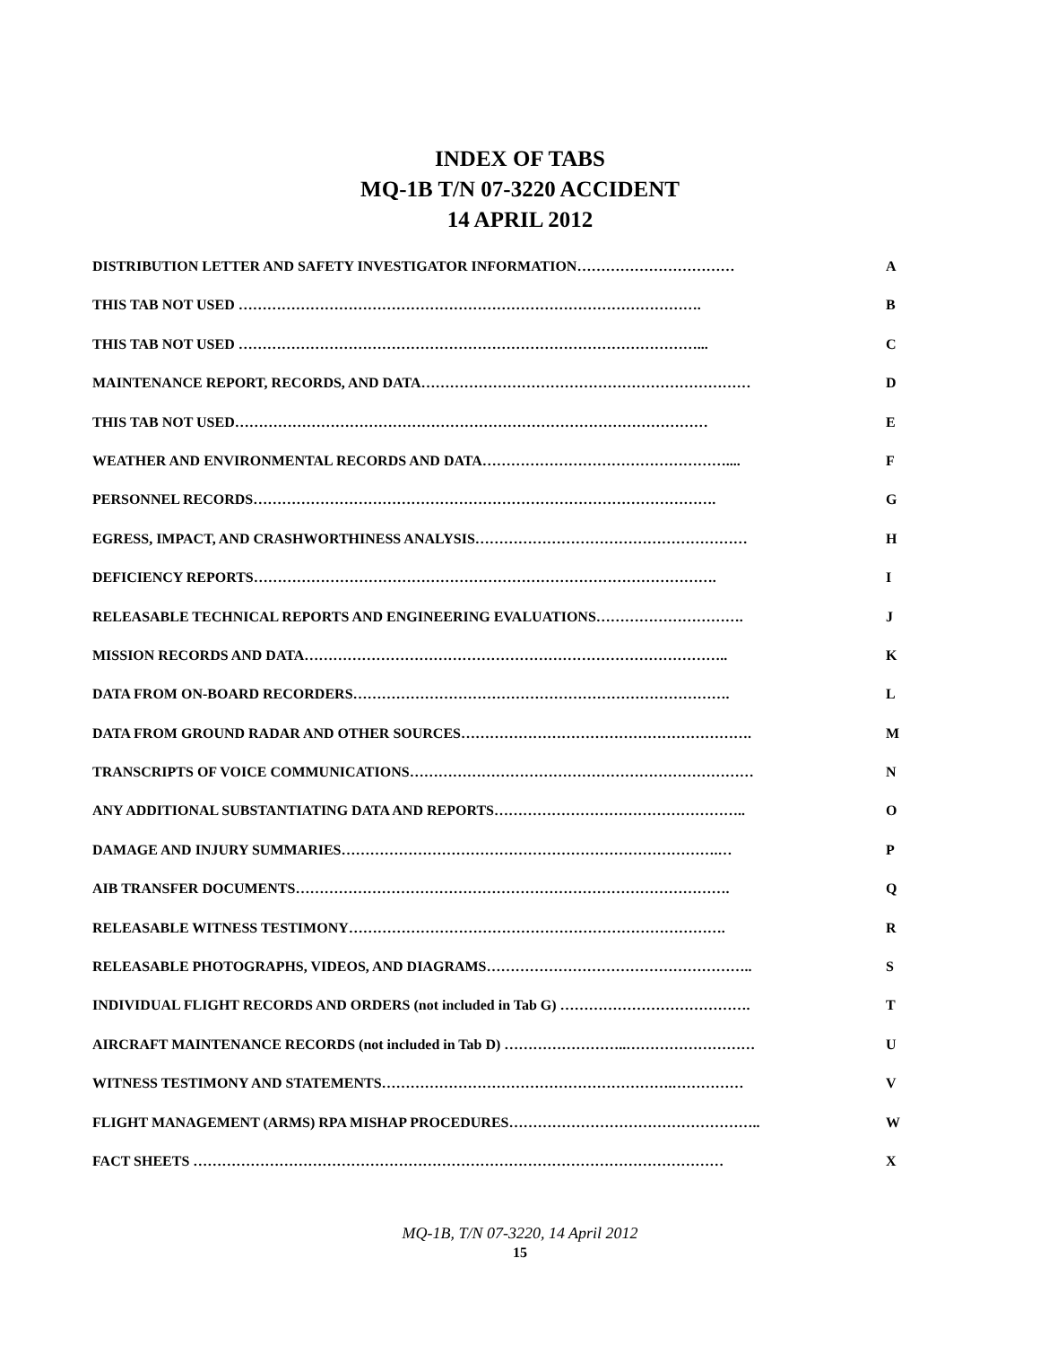INDEX OF TABS
MQ-1B T/N 07-3220 ACCIDENT
14 APRIL 2012
DISTRIBUTION LETTER AND SAFETY INVESTIGATOR INFORMATION…………………………… A
THIS TAB NOT USED ……………………………………………………………………………………. B
THIS TAB NOT USED ……………………………………………………………………………………... C
MAINTENANCE REPORT, RECORDS, AND DATA…………………………………………………………… D
THIS TAB NOT USED……………………………………………………………………………………… E
WEATHER AND ENVIRONMENTAL RECORDS AND DATA…………………………………………….... F
PERSONNEL RECORDS……………………………………………………………………………………. G
EGRESS, IMPACT, AND CRASHWORTHINESS ANALYSIS………………………………………………… H
DEFICIENCY REPORTS……………………………………………………………………………………. I
RELEASABLE TECHNICAL REPORTS AND ENGINEERING EVALUATIONS…………………………. J
MISSION RECORDS AND DATA…………………………………………………………………………….. K
DATA FROM ON-BOARD RECORDERS……………………………………………………………………. L
DATA FROM GROUND RADAR AND OTHER SOURCES……………………………………………………. M
TRANSCRIPTS OF VOICE COMMUNICATIONS……………………………………………………………… N
ANY ADDITIONAL SUBSTANTIATING DATA AND REPORTS…………………………………………….. O
DAMAGE AND INJURY SUMMARIES…………………………………………………………………….… P
AIB TRANSFER DOCUMENTS………………………………………………………………………………. Q
RELEASABLE WITNESS TESTIMONY……………………………………………………………………. R
RELEASABLE PHOTOGRAPHS, VIDEOS, AND DIAGRAMS……………………………………………….. S
INDIVIDUAL FLIGHT RECORDS AND ORDERS (not included in Tab G) …………………………………. T
AIRCRAFT MAINTENANCE RECORDS (not included in Tab D) ……………………..……………………… U
WITNESS TESTIMONY AND STATEMENTS…………………………………………………….…………… V
FLIGHT MANAGEMENT (ARMS) RPA MISHAP PROCEDURES…………………………………………….. W
FACT SHEETS ………………………………………………………………………………………………… X
MQ-1B, T/N 07-3220, 14 April 2012
15